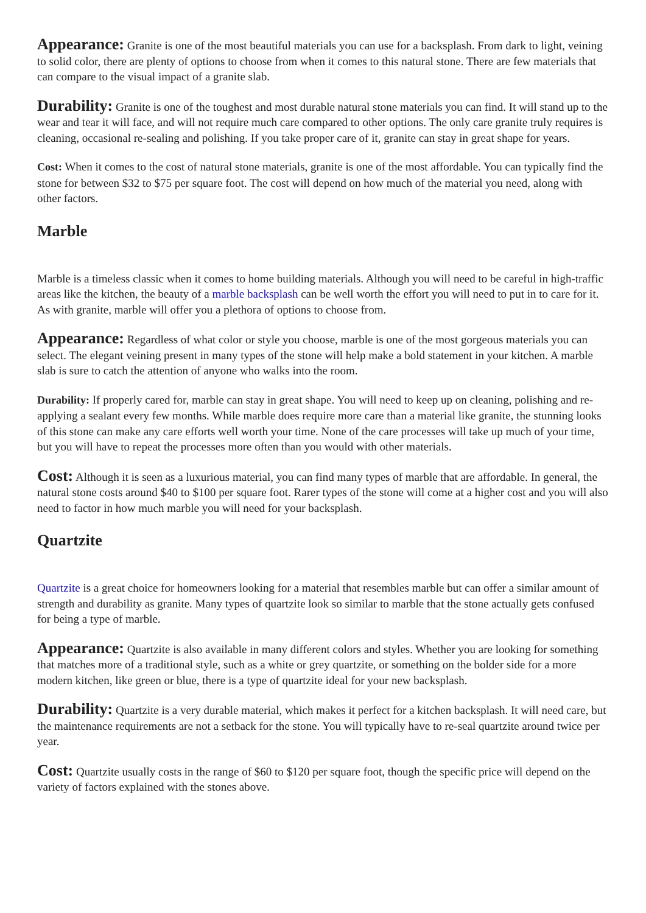Appearance: Granite is one of the most beautiful materials you can use for a backsplash. From dark to light, veining to solid color, there are plenty of options to choose from when it comes to this natural stone. There are few materials that can compare to the visual impact of a granite slab.
Durability: Granite is one of the toughest and most durable natural stone materials you can find. It will stand up to the wear and tear it will face, and will not require much care compared to other options. The only care granite truly requires is cleaning, occasional re-sealing and polishing. If you take proper care of it, granite can stay in great shape for years.
Cost: When it comes to the cost of natural stone materials, granite is one of the most affordable. You can typically find the stone for between $32 to $75 per square foot. The cost will depend on how much of the material you need, along with other factors.
Marble
Marble is a timeless classic when it comes to home building materials. Although you will need to be careful in high-traffic areas like the kitchen, the beauty of a marble backsplash can be well worth the effort you will need to put in to care for it. As with granite, marble will offer you a plethora of options to choose from.
Appearance: Regardless of what color or style you choose, marble is one of the most gorgeous materials you can select. The elegant veining present in many types of the stone will help make a bold statement in your kitchen. A marble slab is sure to catch the attention of anyone who walks into the room.
Durability: If properly cared for, marble can stay in great shape. You will need to keep up on cleaning, polishing and re-applying a sealant every few months. While marble does require more care than a material like granite, the stunning looks of this stone can make any care efforts well worth your time. None of the care processes will take up much of your time, but you will have to repeat the processes more often than you would with other materials.
Cost: Although it is seen as a luxurious material, you can find many types of marble that are affordable. In general, the natural stone costs around $40 to $100 per square foot. Rarer types of the stone will come at a higher cost and you will also need to factor in how much marble you will need for your backsplash.
Quartzite
Quartzite is a great choice for homeowners looking for a material that resembles marble but can offer a similar amount of strength and durability as granite. Many types of quartzite look so similar to marble that the stone actually gets confused for being a type of marble.
Appearance: Quartzite is also available in many different colors and styles. Whether you are looking for something that matches more of a traditional style, such as a white or grey quartzite, or something on the bolder side for a more modern kitchen, like green or blue, there is a type of quartzite ideal for your new backsplash.
Durability: Quartzite is a very durable material, which makes it perfect for a kitchen backsplash. It will need care, but the maintenance requirements are not a setback for the stone. You will typically have to re-seal quartzite around twice per year.
Cost: Quartzite usually costs in the range of $60 to $120 per square foot, though the specific price will depend on the variety of factors explained with the stones above.